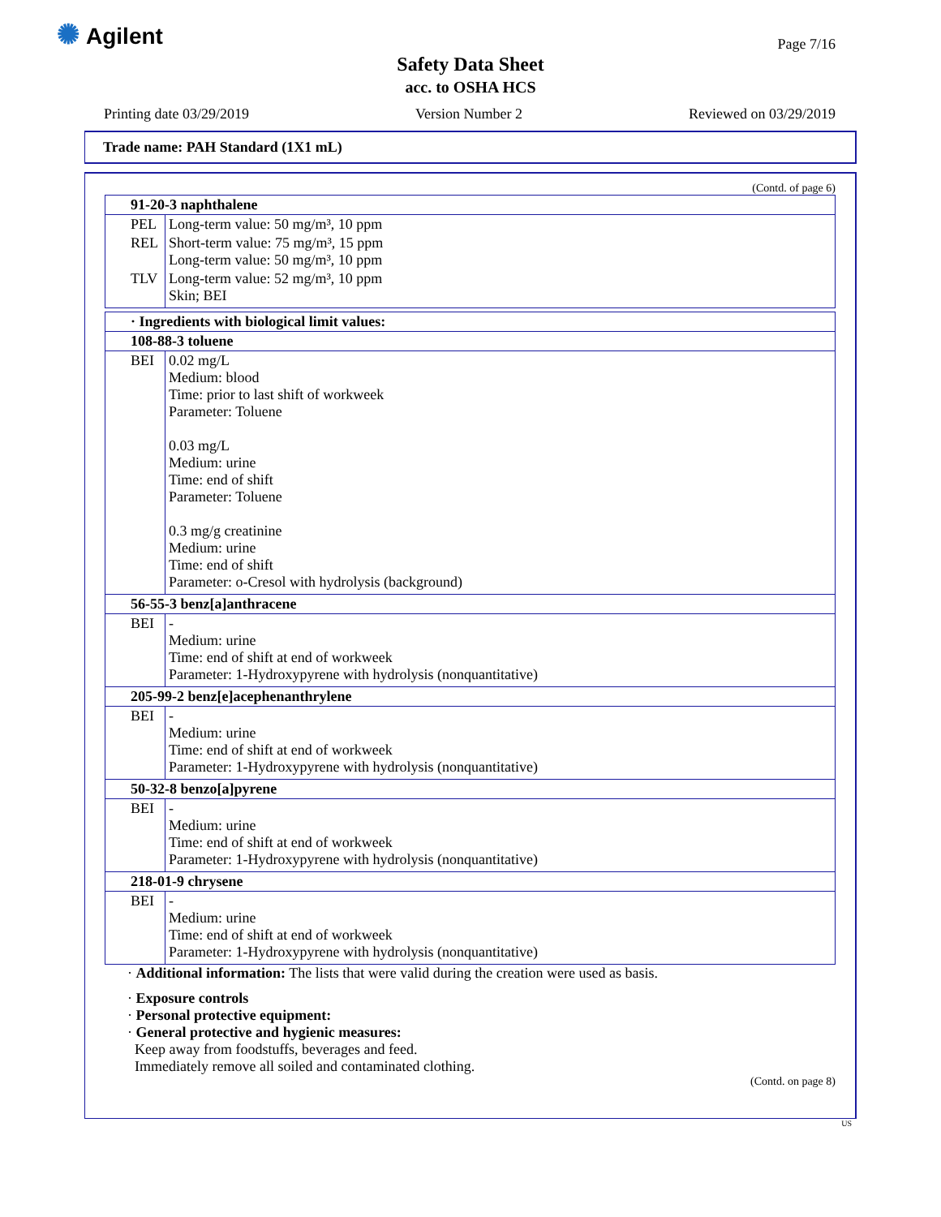✺ Agilent Page 7/16
Safety Data Sheet
acc. to OSHA HCS
Printing date 03/29/2019 Version Number 2 Reviewed on 03/29/2019
Trade name: PAH Standard (1X1 mL)
(Contd. of page 6)
| 91-20-3 naphthalene | |
| --- | --- |
| PEL | Long-term value: 50 mg/m³, 10 ppm |
| REL | Short-term value: 75 mg/m³, 15 ppm Long-term value: 50 mg/m³, 10 ppm |
| TLV | Long-term value: 52 mg/m³, 10 ppm Skin; BEI |
| · Ingredients with biological limit values: | |
| --- | --- |
| 108-88-3 toluene | |
| BEI | 0.02 mg/L Medium: blood Time: prior to last shift of workweek Parameter: Toluene 0.03 mg/L Medium: urine Time: end of shift Parameter: Toluene 0.3 mg/g creatinine Medium: urine Time: end of shift Parameter: o-Cresol with hydrolysis (background) |
| 56-55-3 benz[a]anthracene | |
| BEI | - Medium: urine Time: end of shift at end of workweek Parameter: 1-Hydroxypyrene with hydrolysis (nonquantitative) |
| 205-99-2 benz[e]acephenanthrylene | |
| BEI | - Medium: urine Time: end of shift at end of workweek Parameter: 1-Hydroxypyrene with hydrolysis (nonquantitative) |
| 50-32-8 benzo[a]pyrene | |
| BEI | - Medium: urine Time: end of shift at end of workweek Parameter: 1-Hydroxypyrene with hydrolysis (nonquantitative) |
| 218-01-9 chrysene | |
| BEI | - Medium: urine Time: end of shift at end of workweek Parameter: 1-Hydroxypyrene with hydrolysis (nonquantitative) |
· Additional information: The lists that were valid during the creation were used as basis.
· Exposure controls
· Personal protective equipment:
· General protective and hygienic measures:
Keep away from foodstuffs, beverages and feed.
Immediately remove all soiled and contaminated clothing.
(Contd. on page 8)
US